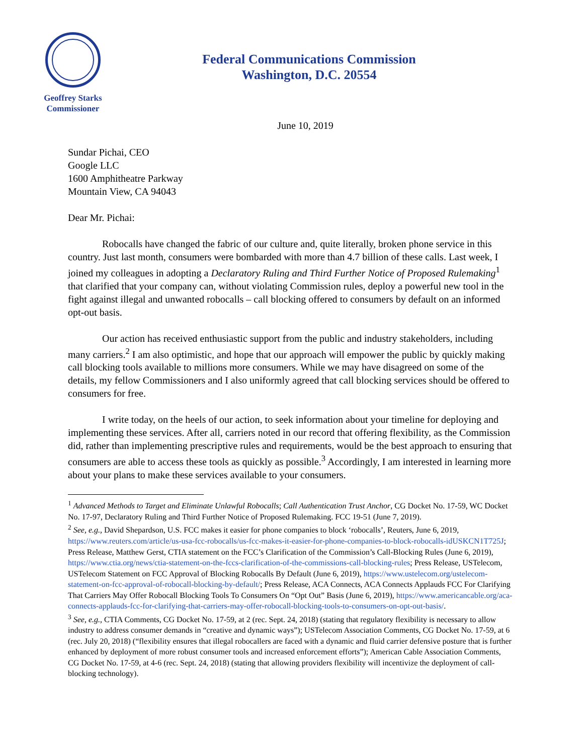Geoffrey Starks
Commissioner
Federal Communications Commission
Washington, D.C. 20554
June 10, 2019
Sundar Pichai, CEO
Google LLC
1600 Amphitheatre Parkway
Mountain View, CA 94043
Dear Mr. Pichai:
Robocalls have changed the fabric of our culture and, quite literally, broken phone service in this country. Just last month, consumers were bombarded with more than 4.7 billion of these calls. Last week, I joined my colleagues in adopting a Declaratory Ruling and Third Further Notice of Proposed Rulemaking<sup>1</sup> that clarified that your company can, without violating Commission rules, deploy a powerful new tool in the fight against illegal and unwanted robocalls – call blocking offered to consumers by default on an informed opt-out basis.
Our action has received enthusiastic support from the public and industry stakeholders, including many carriers.<sup>2</sup> I am also optimistic, and hope that our approach will empower the public by quickly making call blocking tools available to millions more consumers. While we may have disagreed on some of the details, my fellow Commissioners and I also uniformly agreed that call blocking services should be offered to consumers for free.
I write today, on the heels of our action, to seek information about your timeline for deploying and implementing these services. After all, carriers noted in our record that offering flexibility, as the Commission did, rather than implementing prescriptive rules and requirements, would be the best approach to ensuring that consumers are able to access these tools as quickly as possible.<sup>3</sup> Accordingly, I am interested in learning more about your plans to make these services available to your consumers.
<sup>1</sup> Advanced Methods to Target and Eliminate Unlawful Robocalls; Call Authentication Trust Anchor, CG Docket No. 17-59, WC Docket No. 17-97, Declaratory Ruling and Third Further Notice of Proposed Rulemaking. FCC 19-51 (June 7, 2019).
<sup>2</sup> See, e.g., David Shepardson, U.S. FCC makes it easier for phone companies to block ‘robocalls’, Reuters, June 6, 2019, https://www.reuters.com/article/us-usa-fcc-robocalls/us-fcc-makes-it-easier-for-phone-companies-to-block-robocalls-idUSKCN1T725J; Press Release, Matthew Gerst, CTIA statement on the FCC’s Clarification of the Commission’s Call-Blocking Rules (June 6, 2019), https://www.ctia.org/news/ctia-statement-on-the-fccs-clarification-of-the-commissions-call-blocking-rules; Press Release, USTelecom, USTelecom Statement on FCC Approval of Blocking Robocalls By Default (June 6, 2019), https://www.ustelecom.org/ustelecom-statement-on-fcc-approval-of-robocall-blocking-by-default/; Press Release, ACA Connects, ACA Connects Applauds FCC For Clarifying That Carriers May Offer Robocall Blocking Tools To Consumers On “Opt Out” Basis (June 6, 2019), https://www.americancable.org/aca-connects-applauds-fcc-for-clarifying-that-carriers-may-offer-robocall-blocking-tools-to-consumers-on-opt-out-basis/.
<sup>3</sup> See, e.g., CTIA Comments, CG Docket No. 17-59, at 2 (rec. Sept. 24, 2018) (stating that regulatory flexibility is necessary to allow industry to address consumer demands in “creative and dynamic ways”); USTelecom Association Comments, CG Docket No. 17-59, at 6 (rec. July 20, 2018) (“flexibility ensures that illegal robocallers are faced with a dynamic and fluid carrier defensive posture that is further enhanced by deployment of more robust consumer tools and increased enforcement efforts”); American Cable Association Comments, CG Docket No. 17-59, at 4-6 (rec. Sept. 24, 2018) (stating that allowing providers flexibility will incentivize the deployment of call-blocking technology).